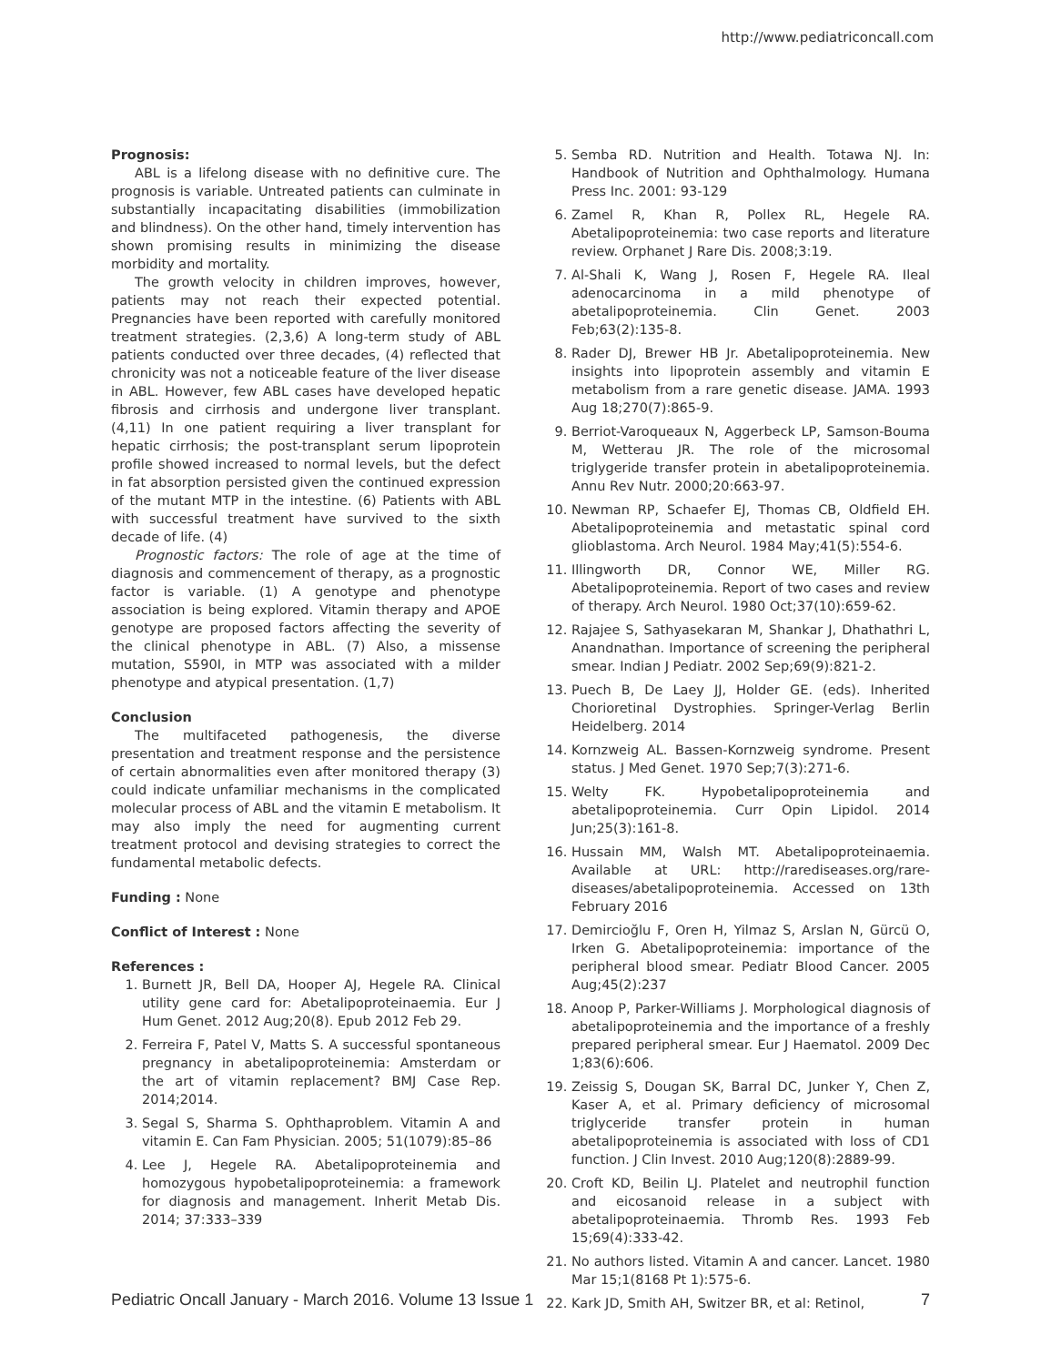http://www.pediatriconcall.com
Prognosis:
ABL is a lifelong disease with no definitive cure. The prognosis is variable. Untreated patients can culminate in substantially incapacitating disabilities (immobilization and blindness). On the other hand, timely intervention has shown promising results in minimizing the disease morbidity and mortality.
The growth velocity in children improves, however, patients may not reach their expected potential. Pregnancies have been reported with carefully monitored treatment strategies. (2,3,6) A long-term study of ABL patients conducted over three decades, (4) reflected that chronicity was not a noticeable feature of the liver disease in ABL. However, few ABL cases have developed hepatic fibrosis and cirrhosis and undergone liver transplant. (4,11) In one patient requiring a liver transplant for hepatic cirrhosis; the post-transplant serum lipoprotein profile showed increased to normal levels, but the defect in fat absorption persisted given the continued expression of the mutant MTP in the intestine. (6) Patients with ABL with successful treatment have survived to the sixth decade of life. (4)
Prognostic factors: The role of age at the time of diagnosis and commencement of therapy, as a prognostic factor is variable. (1) A genotype and phenotype association is being explored. Vitamin therapy and APOE genotype are proposed factors affecting the severity of the clinical phenotype in ABL. (7) Also, a missense mutation, S590I, in MTP was associated with a milder phenotype and atypical presentation. (1,7)
Conclusion
The multifaceted pathogenesis, the diverse presentation and treatment response and the persistence of certain abnormalities even after monitored therapy (3) could indicate unfamiliar mechanisms in the complicated molecular process of ABL and the vitamin E metabolism. It may also imply the need for augmenting current treatment protocol and devising strategies to correct the fundamental metabolic defects.
Funding : None
Conflict of Interest : None
References :
1. Burnett JR, Bell DA, Hooper AJ, Hegele RA. Clinical utility gene card for: Abetalipoproteinaemia. Eur J Hum Genet. 2012 Aug;20(8). Epub 2012 Feb 29.
2. Ferreira F, Patel V, Matts S. A successful spontaneous pregnancy in abetalipoproteinemia: Amsterdam or the art of vitamin replacement? BMJ Case Rep. 2014;2014.
3. Segal S, Sharma S. Ophthaproblem. Vitamin A and vitamin E. Can Fam Physician. 2005; 51(1079):85–86
4. Lee J, Hegele RA. Abetalipoproteinemia and homozygous hypobetalipoproteinemia: a framework for diagnosis and management. Inherit Metab Dis. 2014; 37:333–339
5. Semba RD. Nutrition and Health. Totawa NJ. In: Handbook of Nutrition and Ophthalmology. Humana Press Inc. 2001: 93-129
6. Zamel R, Khan R, Pollex RL, Hegele RA. Abetalipoproteinemia: two case reports and literature review. Orphanet J Rare Dis. 2008;3:19.
7. Al-Shali K, Wang J, Rosen F, Hegele RA. Ileal adenocarcinoma in a mild phenotype of abetalipoproteinemia. Clin Genet. 2003 Feb;63(2):135-8.
8. Rader DJ, Brewer HB Jr. Abetalipoproteinemia. New insights into lipoprotein assembly and vitamin E metabolism from a rare genetic disease. JAMA. 1993 Aug 18;270(7):865-9.
9. Berriot-Varoqueaux N, Aggerbeck LP, Samson-Bouma M, Wetterau JR. The role of the microsomal triglygeride transfer protein in abetalipoproteinemia. Annu Rev Nutr. 2000;20:663-97.
10. Newman RP, Schaefer EJ, Thomas CB, Oldfield EH. Abetalipoproteinemia and metastatic spinal cord glioblastoma. Arch Neurol. 1984 May;41(5):554-6.
11. Illingworth DR, Connor WE, Miller RG. Abetalipoproteinemia. Report of two cases and review of therapy. Arch Neurol. 1980 Oct;37(10):659-62.
12. Rajajee S, Sathyasekaran M, Shankar J, Dhathathri L, Anandnathan. Importance of screening the peripheral smear. Indian J Pediatr. 2002 Sep;69(9):821-2.
13. Puech B, De Laey JJ, Holder GE. (eds). Inherited Chorioretinal Dystrophies. Springer-Verlag Berlin Heidelberg. 2014
14. Kornzweig AL. Bassen-Kornzweig syndrome. Present status. J Med Genet. 1970 Sep;7(3):271-6.
15. Welty FK. Hypobetalipoproteinemia and abetalipoproteinemia. Curr Opin Lipidol. 2014 Jun;25(3):161-8.
16. Hussain MM, Walsh MT. Abetalipoproteinaemia. Available at URL: http://rarediseases.org/rare-diseases/abetalipoproteinemia. Accessed on 13th February 2016
17. Demircioğlu F, Oren H, Yilmaz S, Arslan N, Gürcü O, Irken G. Abetalipoproteinemia: importance of the peripheral blood smear. Pediatr Blood Cancer. 2005 Aug;45(2):237
18. Anoop P, Parker-Williams J. Morphological diagnosis of abetalipoproteinemia and the importance of a freshly prepared peripheral smear. Eur J Haematol. 2009 Dec 1;83(6):606.
19. Zeissig S, Dougan SK, Barral DC, Junker Y, Chen Z, Kaser A, et al. Primary deficiency of microsomal triglyceride transfer protein in human abetalipoproteinemia is associated with loss of CD1 function. J Clin Invest. 2010 Aug;120(8):2889-99.
20. Croft KD, Beilin LJ. Platelet and neutrophil function and eicosanoid release in a subject with abetalipoproteinaemia. Thromb Res. 1993 Feb 15;69(4):333-42.
21. No authors listed. Vitamin A and cancer. Lancet. 1980 Mar 15;1(8168 Pt 1):575-6.
22. Kark JD, Smith AH, Switzer BR, et al: Retinol,
Pediatric Oncall January - March 2016. Volume 13 Issue 1 7